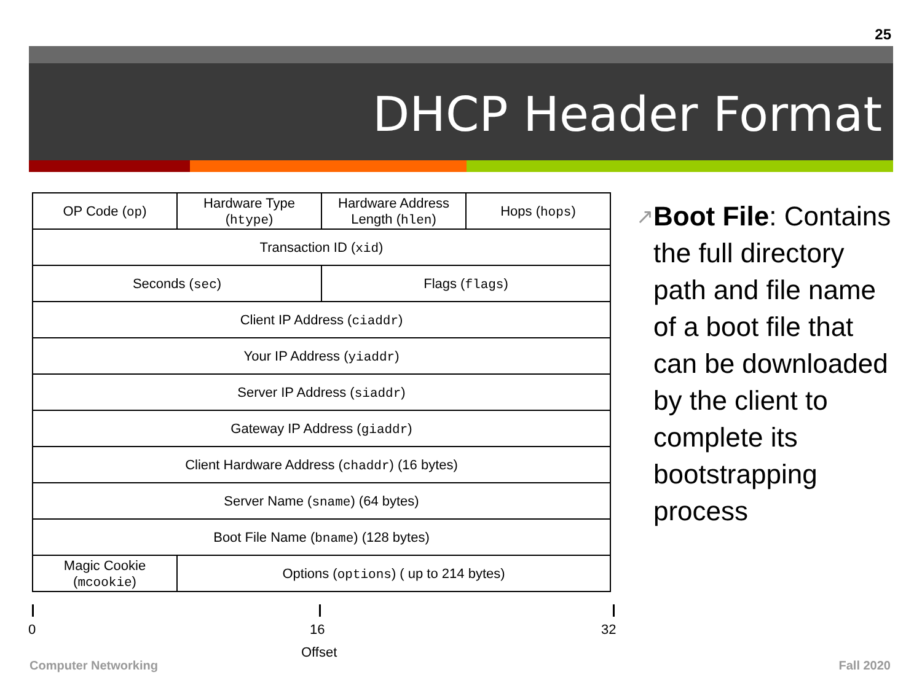25
DHCP Header Format
| OP Code ( op ) | Hardware Type ( htype ) | Hardware Address Length ( hlen ) | Hops ( hops ) |
| Transaction ID ( xid ) | | | |
| Seconds ( sec ) | | Flags ( flags ) | |
| Client IP Address ( ciaddr ) | | | |
| Your IP Address ( yiaddr ) | | | |
| Server IP Address ( siaddr ) | | | |
| Gateway IP Address ( giaddr ) | | | |
| Client Hardware Address ( chaddr ) (16 bytes) | | | |
| Server Name ( sname ) (64 bytes) | | | |
| Boot File Name ( bname ) (128 bytes) | | | |
| Magic Cookie ( mcookie ) | Options ( options ) ( up to 214 bytes) | | |
0 16 32
Offset
↗
Boot File: Contains the full directory path and file name of a boot file that can be downloaded by the client to complete its bootstrapping process
Computer Networking Fall 2020